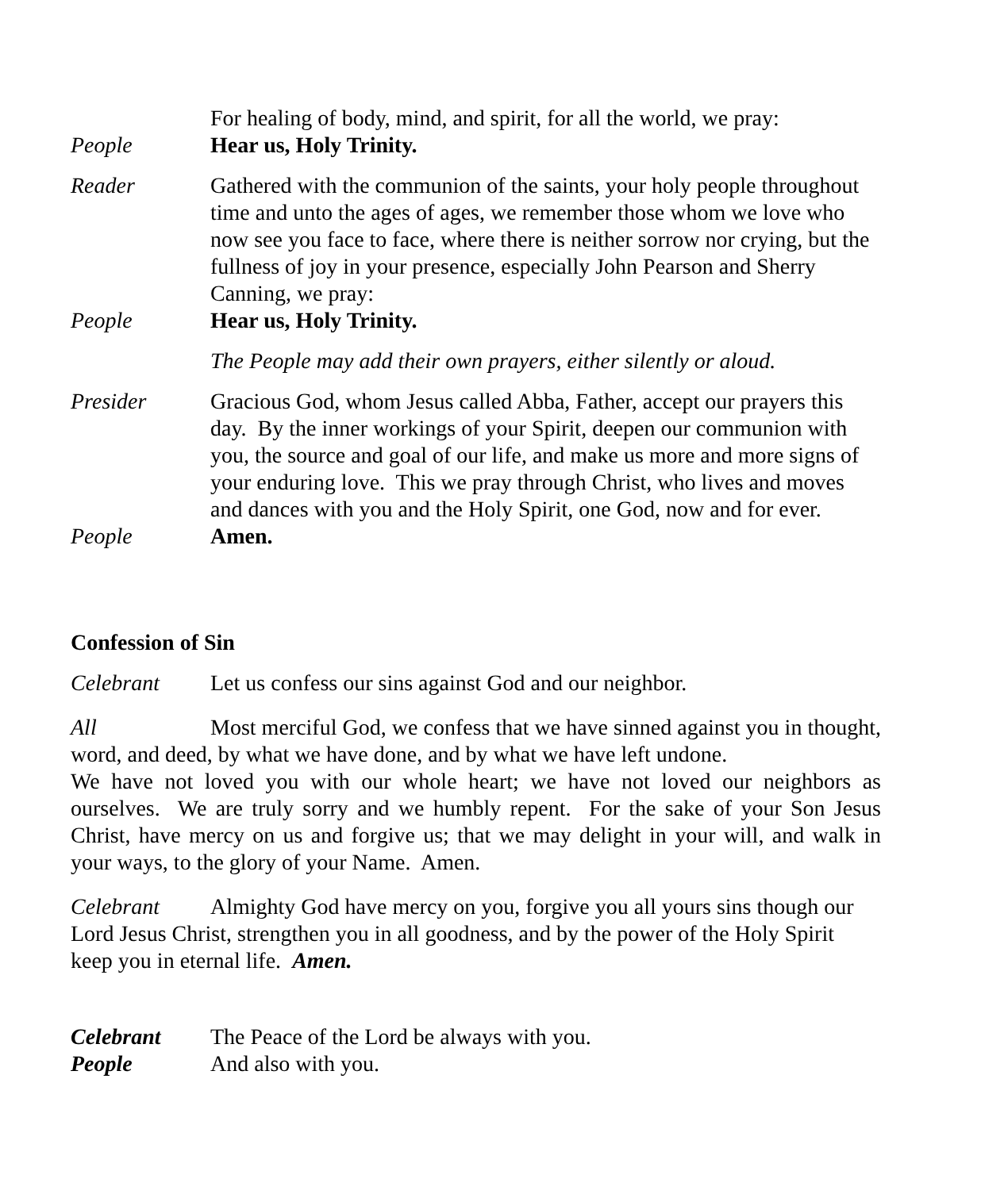For healing of body, mind, and spirit, for all the world, we pray:
People Hear us, Holy Trinity.
Reader Gathered with the communion of the saints, your holy people throughout time and unto the ages of ages, we remember those whom we love who now see you face to face, where there is neither sorrow nor crying, but the fullness of joy in your presence, especially John Pearson and Sherry Canning, we pray:
People Hear us, Holy Trinity.
The People may add their own prayers, either silently or aloud.
Presider Gracious God, whom Jesus called Abba, Father, accept our prayers this day. By the inner workings of your Spirit, deepen our communion with you, the source and goal of our life, and make us more and more signs of your enduring love. This we pray through Christ, who lives and moves and dances with you and the Holy Spirit, one God, now and for ever.
People Amen.
Confession of Sin
Celebrant Let us confess our sins against God and our neighbor.
All Most merciful God, we confess that we have sinned against you in thought, word, and deed, by what we have done, and by what we have left undone.
We have not loved you with our whole heart; we have not loved our neighbors as ourselves. We are truly sorry and we humbly repent. For the sake of your Son Jesus Christ, have mercy on us and forgive us; that we may delight in your will, and walk in your ways, to the glory of your Name. Amen.
Celebrant Almighty God have mercy on you, forgive you all yours sins though our Lord Jesus Christ, strengthen you in all goodness, and by the power of the Holy Spirit keep you in eternal life. Amen.
Celebrant The Peace of the Lord be always with you.
People And also with you.